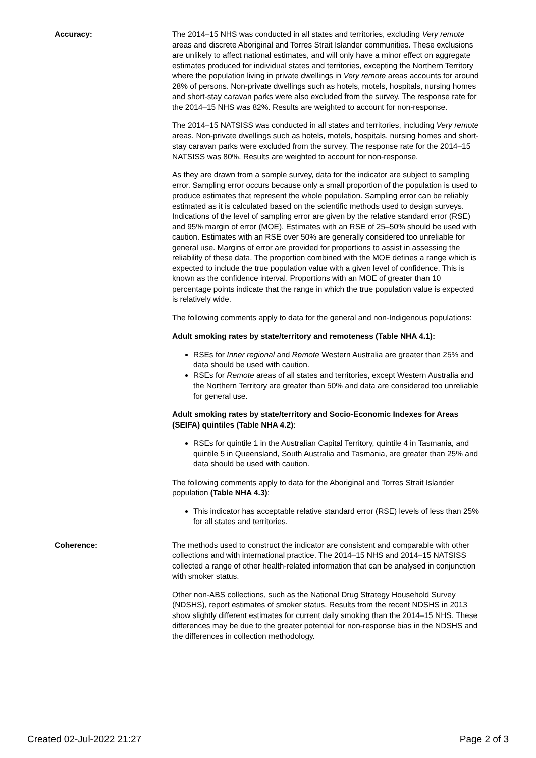Accuracy: The 2014–15 NHS was conducted in all states and territories, excluding Very remote areas and discrete Aboriginal and Torres Strait Islander communities. These exclusions are unlikely to affect national estimates, and will only have a minor effect on aggregate estimates produced for individual states and territories, excepting the Northern Territory where the population living in private dwellings in Very remote areas accounts for around 28% of persons. Non-private dwellings such as hotels, motels, hospitals, nursing homes and short-stay caravan parks were also excluded from the survey. The response rate for the 2014–15 NHS was 82%. Results are weighted to account for non-response.
The 2014–15 NATSISS was conducted in all states and territories, including Very remote areas. Non-private dwellings such as hotels, motels, hospitals, nursing homes and short-stay caravan parks were excluded from the survey. The response rate for the 2014–15 NATSISS was 80%. Results are weighted to account for non-response.
As they are drawn from a sample survey, data for the indicator are subject to sampling error. Sampling error occurs because only a small proportion of the population is used to produce estimates that represent the whole population. Sampling error can be reliably estimated as it is calculated based on the scientific methods used to design surveys. Indications of the level of sampling error are given by the relative standard error (RSE) and 95% margin of error (MOE). Estimates with an RSE of 25–50% should be used with caution. Estimates with an RSE over 50% are generally considered too unreliable for general use. Margins of error are provided for proportions to assist in assessing the reliability of these data. The proportion combined with the MOE defines a range which is expected to include the true population value with a given level of confidence. This is known as the confidence interval. Proportions with an MOE of greater than 10 percentage points indicate that the range in which the true population value is expected is relatively wide.
The following comments apply to data for the general and non-Indigenous populations:
Adult smoking rates by state/territory and remoteness (Table NHA 4.1):
RSEs for Inner regional and Remote Western Australia are greater than 25% and data should be used with caution.
RSEs for Remote areas of all states and territories, except Western Australia and the Northern Territory are greater than 50% and data are considered too unreliable for general use.
Adult smoking rates by state/territory and Socio-Economic Indexes for Areas (SEIFA) quintiles (Table NHA 4.2):
RSEs for quintile 1 in the Australian Capital Territory, quintile 4 in Tasmania, and quintile 5 in Queensland, South Australia and Tasmania, are greater than 25% and data should be used with caution.
The following comments apply to data for the Aboriginal and Torres Strait Islander population (Table NHA 4.3):
This indicator has acceptable relative standard error (RSE) levels of less than 25% for all states and territories.
Coherence: The methods used to construct the indicator are consistent and comparable with other collections and with international practice. The 2014–15 NHS and 2014–15 NATSISS collected a range of other health-related information that can be analysed in conjunction with smoker status.
Other non-ABS collections, such as the National Drug Strategy Household Survey (NDSHS), report estimates of smoker status. Results from the recent NDSHS in 2013 show slightly different estimates for current daily smoking than the 2014–15 NHS. These differences may be due to the greater potential for non-response bias in the NDSHS and the differences in collection methodology.
Created 02-Jul-2022 21:27 Page 2 of 3